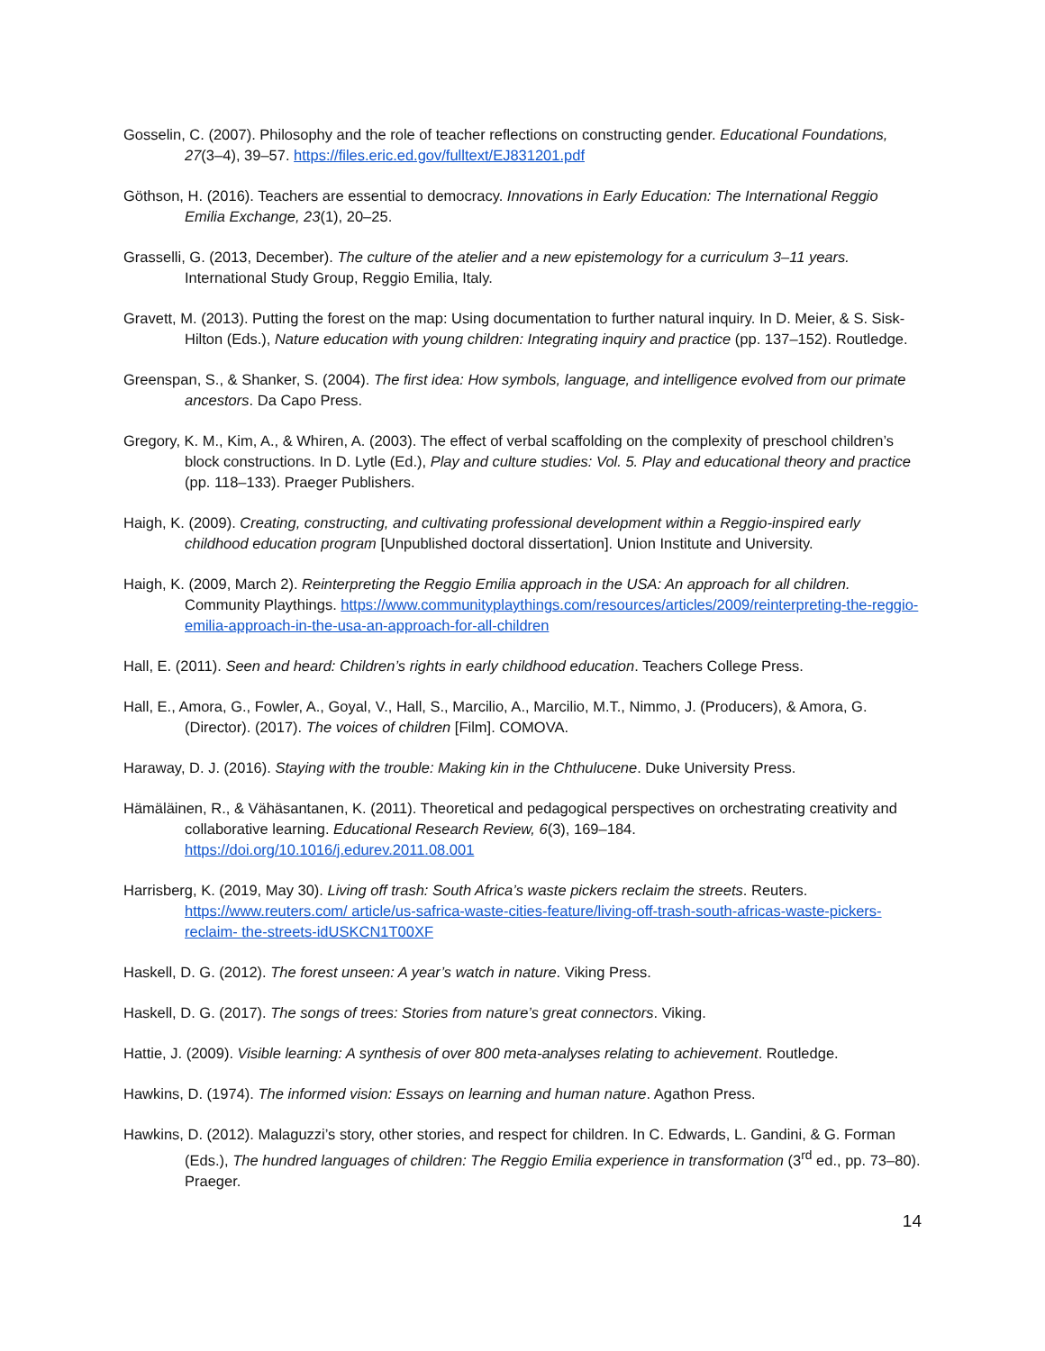Gosselin, C. (2007). Philosophy and the role of teacher reflections on constructing gender. Educational Foundations, 27(3–4), 39–57. https://files.eric.ed.gov/fulltext/EJ831201.pdf
Göthson, H. (2016). Teachers are essential to democracy. Innovations in Early Education: The International Reggio Emilia Exchange, 23(1), 20–25.
Grasselli, G. (2013, December). The culture of the atelier and a new epistemology for a curriculum 3–11 years. International Study Group, Reggio Emilia, Italy.
Gravett, M. (2013). Putting the forest on the map: Using documentation to further natural inquiry. In D. Meier, & S. Sisk-Hilton (Eds.), Nature education with young children: Integrating inquiry and practice (pp. 137–152). Routledge.
Greenspan, S., & Shanker, S. (2004). The first idea: How symbols, language, and intelligence evolved from our primate ancestors. Da Capo Press.
Gregory, K. M., Kim, A., & Whiren, A. (2003). The effect of verbal scaffolding on the complexity of preschool children’s block constructions. In D. Lytle (Ed.), Play and culture studies: Vol. 5. Play and educational theory and practice (pp. 118–133). Praeger Publishers.
Haigh, K. (2009). Creating, constructing, and cultivating professional development within a Reggio-inspired early childhood education program [Unpublished doctoral dissertation]. Union Institute and University.
Haigh, K. (2009, March 2). Reinterpreting the Reggio Emilia approach in the USA: An approach for all children. Community Playthings. https://www.communityplaythings.com/resources/articles/2009/reinterpreting-the-reggio-emilia-approach-in-the-usa-an-approach-for-all-children
Hall, E. (2011). Seen and heard: Children’s rights in early childhood education. Teachers College Press.
Hall, E., Amora, G., Fowler, A., Goyal, V., Hall, S., Marcilio, A., Marcilio, M.T., Nimmo, J. (Producers), & Amora, G. (Director). (2017). The voices of children [Film]. COMOVA.
Haraway, D. J. (2016). Staying with the trouble: Making kin in the Chthulucene. Duke University Press.
Hämäläinen, R., & Vähäsantanen, K. (2011). Theoretical and pedagogical perspectives on orchestrating creativity and collaborative learning. Educational Research Review, 6(3), 169–184. https://doi.org/10.1016/j.edurev.2011.08.001
Harrisberg, K. (2019, May 30). Living off trash: South Africa’s waste pickers reclaim the streets. Reuters. https://www.reuters.com/ article/us-safrica-waste-cities-feature/living-off-trash-south-africas-waste-pickers-reclaim- the-streets-idUSKCN1T00XF
Haskell, D. G. (2012). The forest unseen: A year’s watch in nature. Viking Press.
Haskell, D. G. (2017). The songs of trees: Stories from nature’s great connectors. Viking.
Hattie, J. (2009). Visible learning: A synthesis of over 800 meta-analyses relating to achievement. Routledge.
Hawkins, D. (1974). The informed vision: Essays on learning and human nature. Agathon Press.
Hawkins, D. (2012). Malaguzzi’s story, other stories, and respect for children. In C. Edwards, L. Gandini, & G. Forman (Eds.), The hundred languages of children: The Reggio Emilia experience in transformation (3<sup>rd</sup> ed., pp. 73–80). Praeger.
14